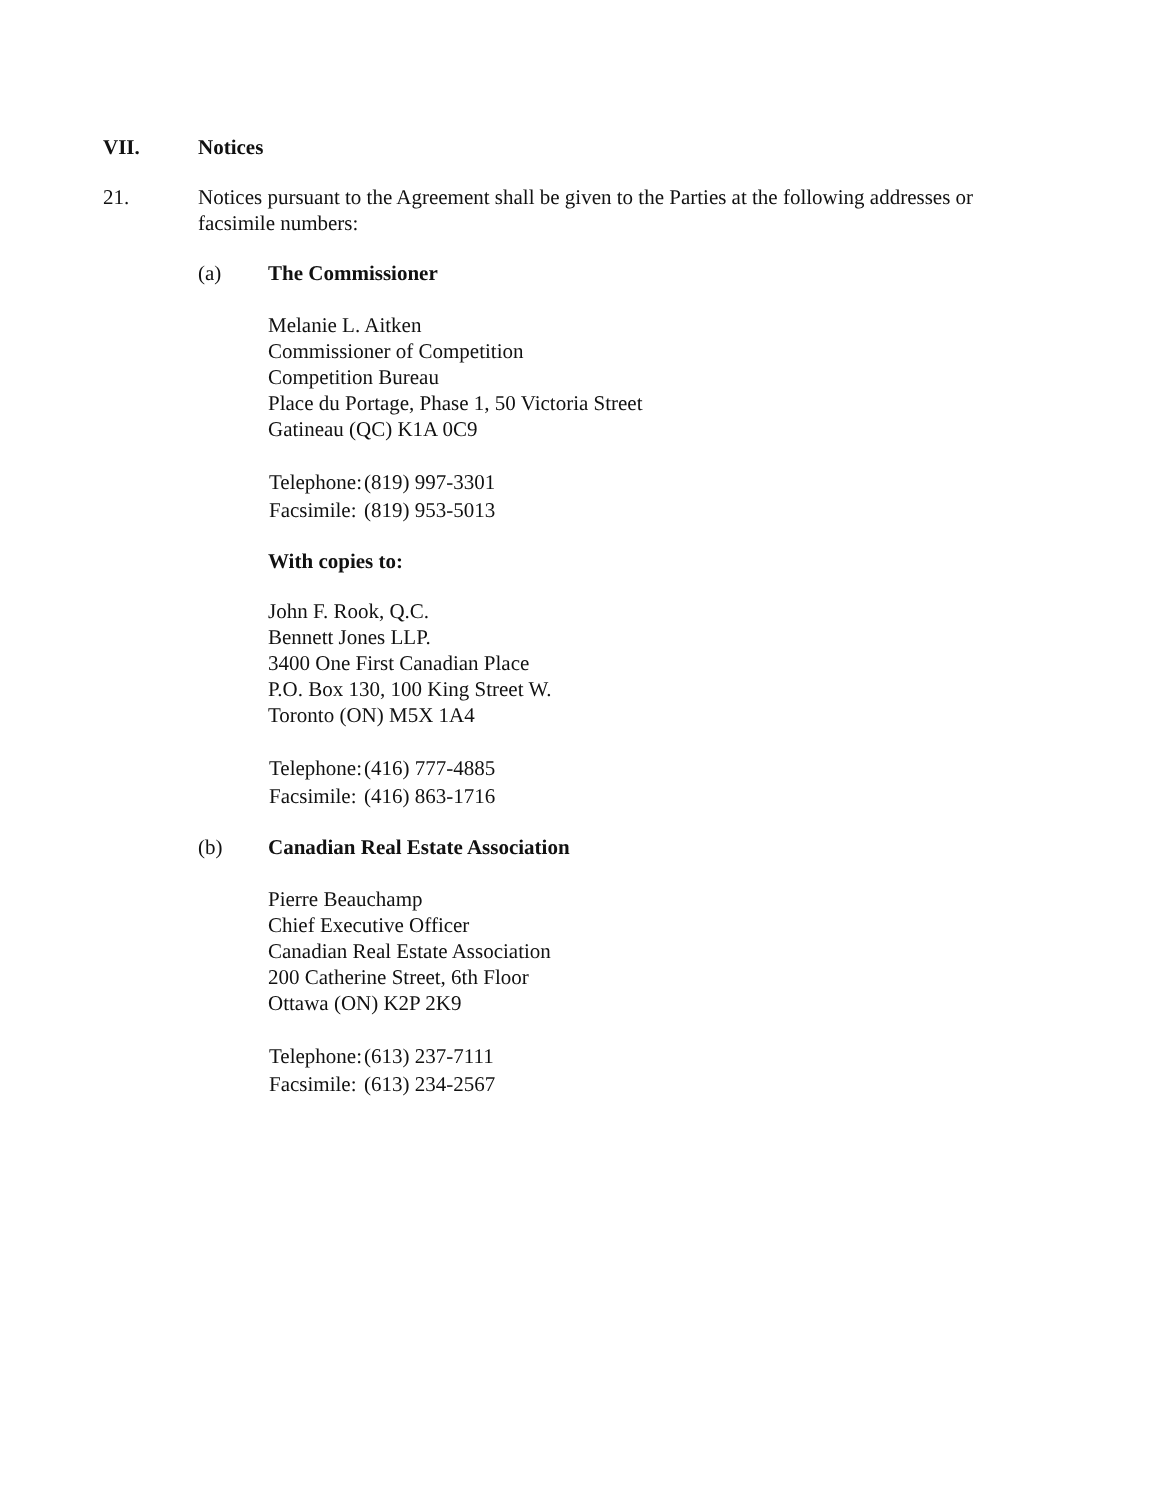VII. Notices
21. Notices pursuant to the Agreement shall be given to the Parties at the following addresses or facsimile numbers:
(a) The Commissioner
Melanie L. Aitken
Commissioner of Competition
Competition Bureau
Place du Portage, Phase 1, 50 Victoria Street
Gatineau (QC) K1A 0C9
| Telephone: | (819) 997-3301 |
| Facsimile: | (819) 953-5013 |
With copies to:
John F. Rook, Q.C.
Bennett Jones LLP.
3400 One First Canadian Place
P.O. Box 130, 100 King Street W.
Toronto (ON) M5X 1A4
| Telephone: | (416) 777-4885 |
| Facsimile: | (416) 863-1716 |
(b) Canadian Real Estate Association
Pierre Beauchamp
Chief Executive Officer
Canadian Real Estate Association
200 Catherine Street, 6th Floor
Ottawa (ON) K2P 2K9
| Telephone: | (613) 237-7111 |
| Facsimile: | (613) 234-2567 |